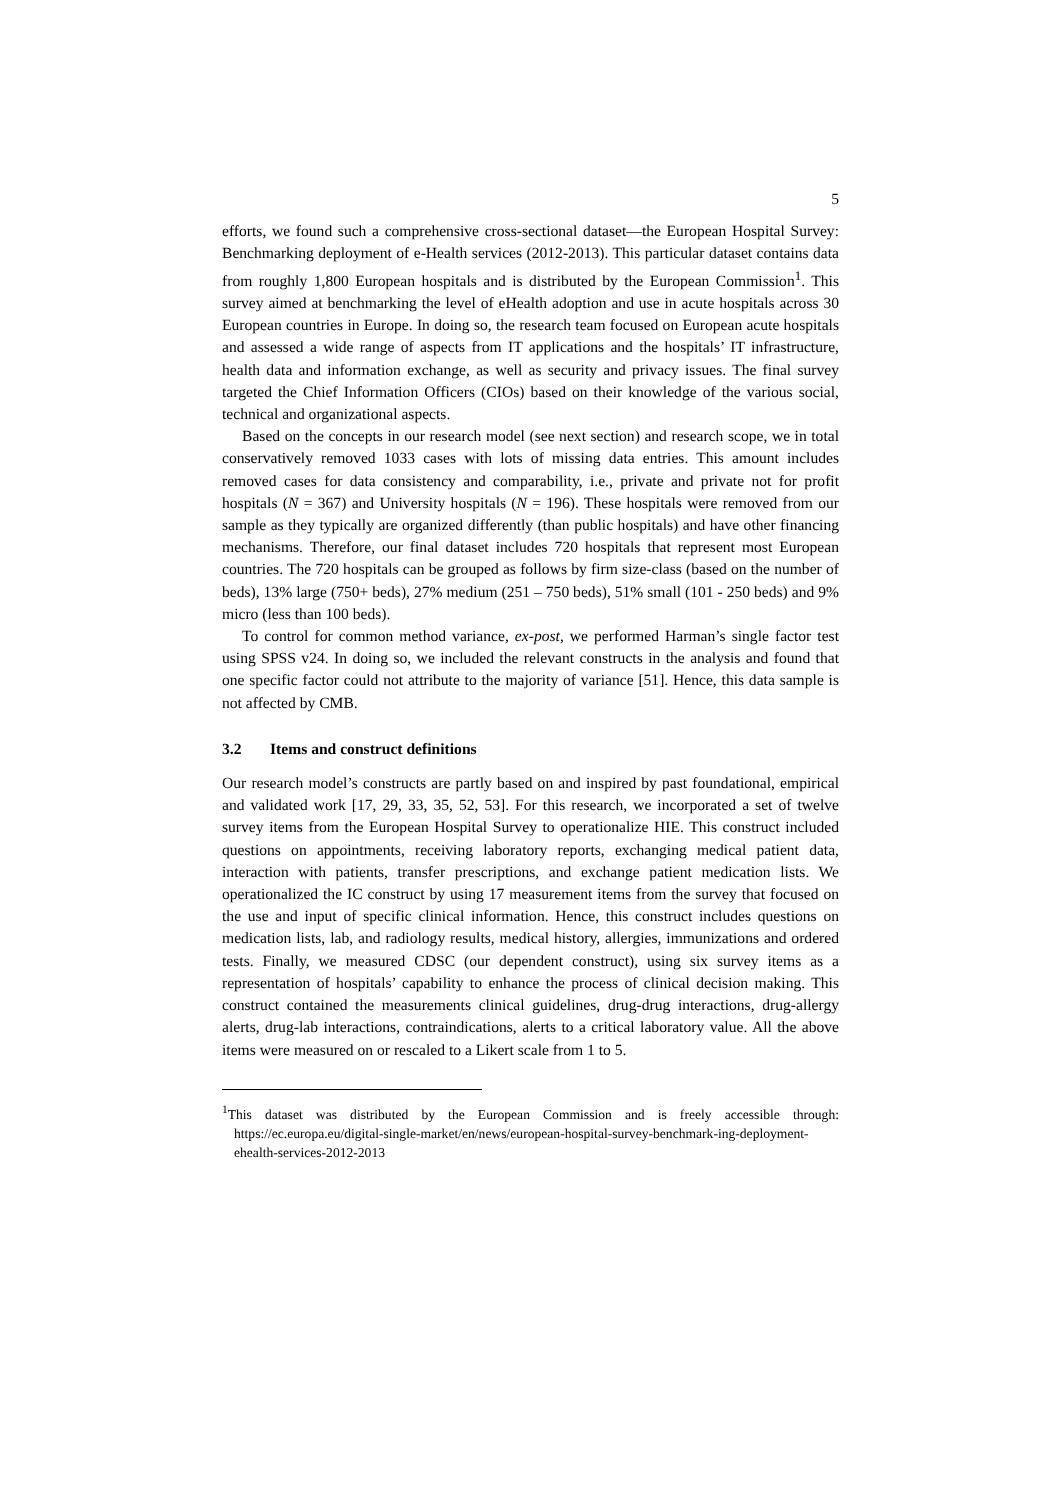5
efforts, we found such a comprehensive cross-sectional dataset—the European Hospital Survey: Benchmarking deployment of e-Health services (2012-2013). This particular dataset contains data from roughly 1,800 European hospitals and is distributed by the European Commission<sup>1</sup>. This survey aimed at benchmarking the level of eHealth adoption and use in acute hospitals across 30 European countries in Europe. In doing so, the research team focused on European acute hospitals and assessed a wide range of aspects from IT applications and the hospitals’ IT infrastructure, health data and information exchange, as well as security and privacy issues. The final survey targeted the Chief Information Officers (CIOs) based on their knowledge of the various social, technical and organizational aspects.
Based on the concepts in our research model (see next section) and research scope, we in total conservatively removed 1033 cases with lots of missing data entries. This amount includes removed cases for data consistency and comparability, i.e., private and private not for profit hospitals (N = 367) and University hospitals (N = 196). These hospitals were removed from our sample as they typically are organized differently (than public hospitals) and have other financing mechanisms. Therefore, our final dataset includes 720 hospitals that represent most European countries. The 720 hospitals can be grouped as follows by firm size-class (based on the number of beds), 13% large (750+ beds), 27% medium (251 – 750 beds), 51% small (101 - 250 beds) and 9% micro (less than 100 beds).
To control for common method variance, ex-post, we performed Harman’s single factor test using SPSS v24. In doing so, we included the relevant constructs in the analysis and found that one specific factor could not attribute to the majority of variance [51]. Hence, this data sample is not affected by CMB.
3.2 Items and construct definitions
Our research model’s constructs are partly based on and inspired by past foundational, empirical and validated work [17, 29, 33, 35, 52, 53]. For this research, we incorporated a set of twelve survey items from the European Hospital Survey to operationalize HIE. This construct included questions on appointments, receiving laboratory reports, exchanging medical patient data, interaction with patients, transfer prescriptions, and exchange patient medication lists. We operationalized the IC construct by using 17 measurement items from the survey that focused on the use and input of specific clinical information. Hence, this construct includes questions on medication lists, lab, and radiology results, medical history, allergies, immunizations and ordered tests. Finally, we measured CDSC (our dependent construct), using six survey items as a representation of hospitals’ capability to enhance the process of clinical decision making. This construct contained the measurements clinical guidelines, drug-drug interactions, drug-allergy alerts, drug-lab interactions, contraindications, alerts to a critical laboratory value. All the above items were measured on or rescaled to a Likert scale from 1 to 5.
<sup>1</sup> This dataset was distributed by the European Commission and is freely accessible through: https://ec.europa.eu/digital-single-market/en/news/european-hospital-survey-benchmark-ing-deployment-ehealth-services-2012-2013